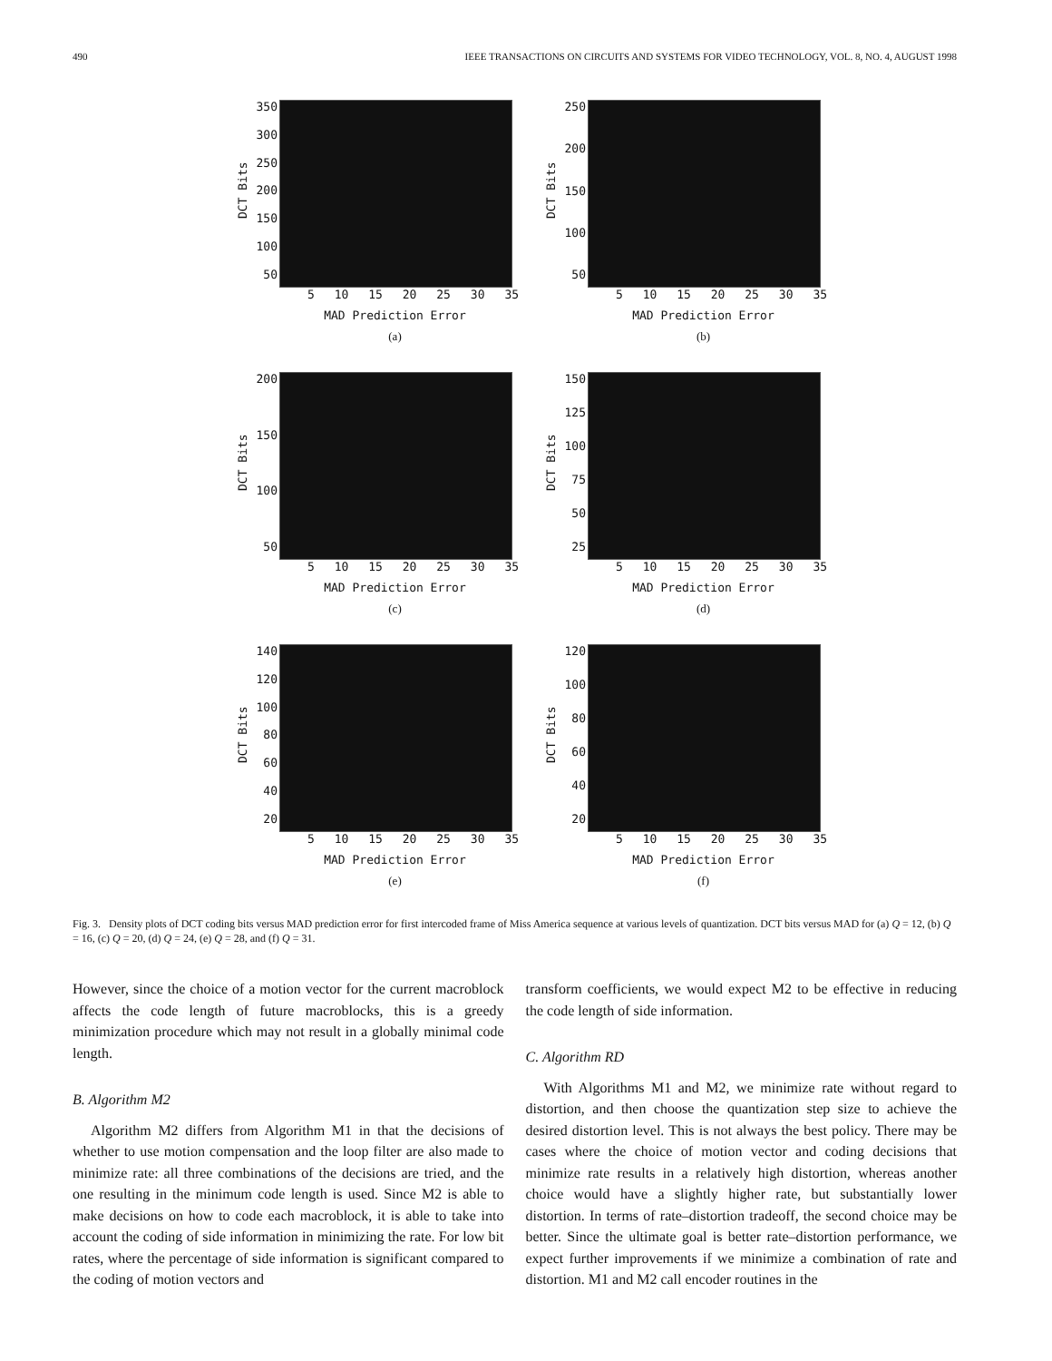490 IEEE TRANSACTIONS ON CIRCUITS AND SYSTEMS FOR VIDEO TECHNOLOGY, VOL. 8, NO. 4, AUGUST 1998
DCT Bits
350
300
250
200
150
100
50
5 10 15 20 25 30 35
MAD Prediction Error
(a)
DCT Bits
250
200
150
100
50
5 10 15 20 25 30 35
MAD Prediction Error
(b)
DCT Bits
200
150
100
50
5 10 15 20 25 30 35
MAD Prediction Error
(c)
DCT Bits
150
125
100
75
50
25
5 10 15 20 25 30 35
MAD Prediction Error
(d)
DCT Bits
140
120
100
80
60
40
20
5 10 15 20 25 30 35
MAD Prediction Error
(e)
DCT Bits
120
100
80
60
40
20
5 10 15 20 25 30 35
MAD Prediction Error
(f)
Fig. 3. Density plots of DCT coding bits versus MAD prediction error for first intercoded frame of Miss America sequence at various levels of quantization. DCT bits versus MAD for (a) Q = 12, (b) Q = 16, (c) Q = 20, (d) Q = 24, (e) Q = 28, and (f) Q = 31.
However, since the choice of a motion vector for the current macroblock affects the code length of future macroblocks, this is a greedy minimization procedure which may not result in a globally minimal code length.
B. Algorithm M2
Algorithm M2 differs from Algorithm M1 in that the decisions of whether to use motion compensation and the loop filter are also made to minimize rate: all three combinations of the decisions are tried, and the one resulting in the minimum code length is used. Since M2 is able to make decisions on how to code each macroblock, it is able to take into account the coding of side information in minimizing the rate. For low bit rates, where the percentage of side information is significant compared to the coding of motion vectors and
transform coefficients, we would expect M2 to be effective in reducing the code length of side information.
C. Algorithm RD
With Algorithms M1 and M2, we minimize rate without regard to distortion, and then choose the quantization step size to achieve the desired distortion level. This is not always the best policy. There may be cases where the choice of motion vector and coding decisions that minimize rate results in a relatively high distortion, whereas another choice would have a slightly higher rate, but substantially lower distortion. In terms of rate–distortion tradeoff, the second choice may be better. Since the ultimate goal is better rate–distortion performance, we expect further improvements if we minimize a combination of rate and distortion. M1 and M2 call encoder routines in the